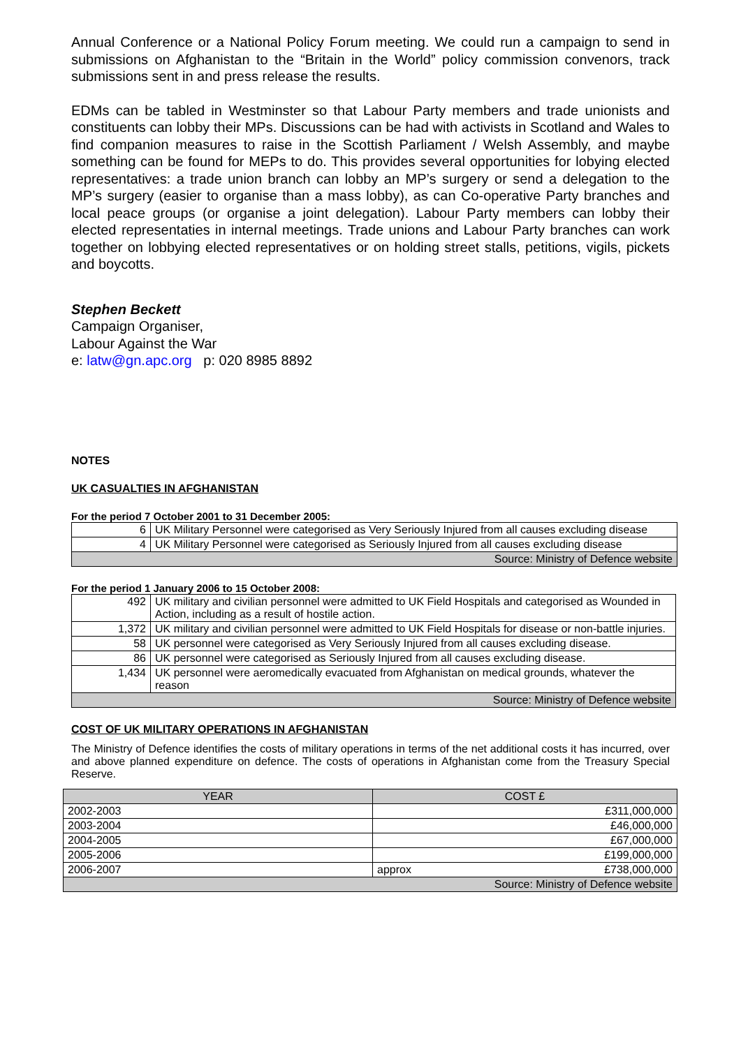Annual Conference or a National Policy Forum meeting. We could run a campaign to send in submissions on Afghanistan to the “Britain in the World” policy commission convenors, track submissions sent in and press release the results.
EDMs can be tabled in Westminster so that Labour Party members and trade unionists and constituents can lobby their MPs. Discussions can be had with activists in Scotland and Wales to find companion measures to raise in the Scottish Parliament / Welsh Assembly, and maybe something can be found for MEPs to do. This provides several opportunities for lobying elected representatives: a trade union branch can lobby an MP’s surgery or send a delegation to the MP’s surgery (easier to organise than a mass lobby), as can Co-operative Party branches and local peace groups (or organise a joint delegation). Labour Party members can lobby their elected representaties in internal meetings. Trade unions and Labour Party branches can work together on lobbying elected representatives or on holding street stalls, petitions, vigils, pickets and boycotts.
Stephen Beckett
Campaign Organiser,
Labour Against the War
e: latw@gn.apc.org p: 020 8985 8892
NOTES
UK CASUALTIES IN AFGHANISTAN
For the period 7 October 2001 to 31 December 2005:
| 6 | UK Military Personnel were categorised as Very Seriously Injured from all causes excluding disease |
| 4 | UK Military Personnel were categorised as Seriously Injured from all causes excluding disease |
| Source: Ministry of Defence website | |
For the period 1 January 2006 to 15 October 2008:
| 492 | UK military and civilian personnel were admitted to UK Field Hospitals and categorised as Wounded in Action, including as a result of hostile action. |
| 1,372 | UK military and civilian personnel were admitted to UK Field Hospitals for disease or non-battle injuries. |
| 58 | UK personnel were categorised as Very Seriously Injured from all causes excluding disease. |
| 86 | UK personnel were categorised as Seriously Injured from all causes excluding disease. |
| 1,434 | UK personnel were aeromedically evacuated from Afghanistan on medical grounds, whatever the reason |
| Source: Ministry of Defence website | |
COST OF UK MILITARY OPERATIONS IN AFGHANISTAN
The Ministry of Defence identifies the costs of military operations in terms of the net additional costs it has incurred, over and above planned expenditure on defence. The costs of operations in Afghanistan come from the Treasury Special Reserve.
| YEAR | COST £ | |
| --- | --- | --- |
| 2002-2003 | £311,000,000 | |
| 2003-2004 | £46,000,000 | |
| 2004-2005 | £67,000,000 | |
| 2005-2006 | £199,000,000 | |
| 2006-2007 | approx | £738,000,000 |
| Source: Ministry of Defence website | | |